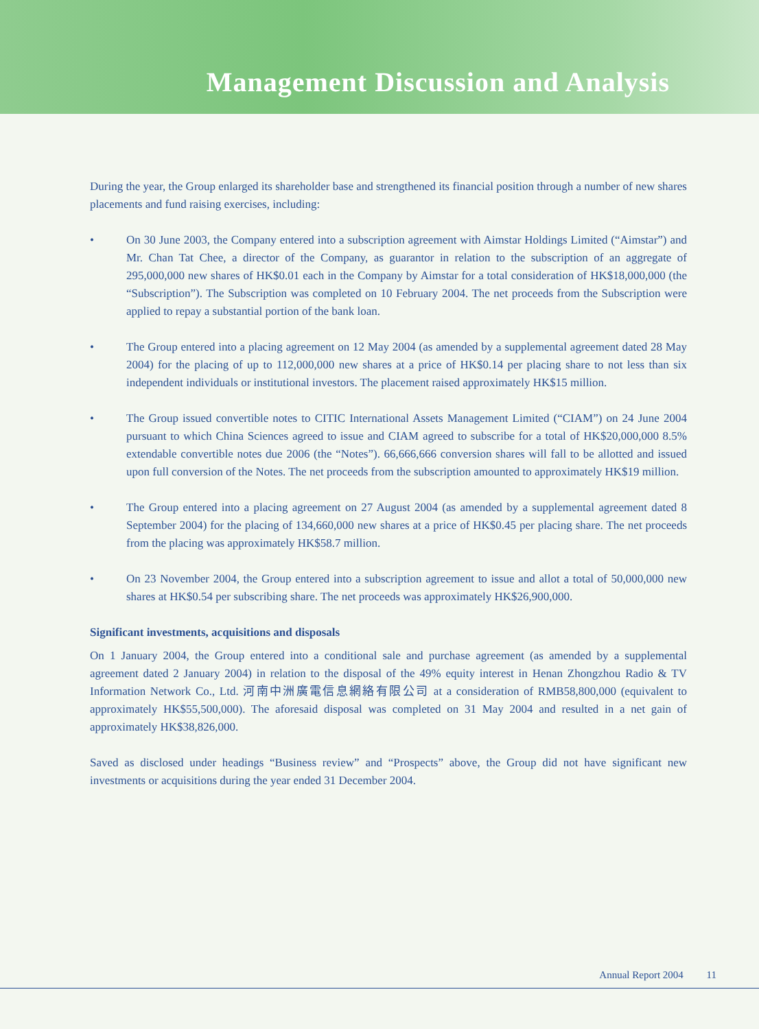Management Discussion and Analysis
During the year, the Group enlarged its shareholder base and strengthened its financial position through a number of new shares placements and fund raising exercises, including:
• On 30 June 2003, the Company entered into a subscription agreement with Aimstar Holdings Limited (“Aimstar”) and Mr. Chan Tat Chee, a director of the Company, as guarantor in relation to the subscription of an aggregate of 295,000,000 new shares of HK$0.01 each in the Company by Aimstar for a total consideration of HK$18,000,000 (the “Subscription”). The Subscription was completed on 10 February 2004. The net proceeds from the Subscription were applied to repay a substantial portion of the bank loan.
• The Group entered into a placing agreement on 12 May 2004 (as amended by a supplemental agreement dated 28 May 2004) for the placing of up to 112,000,000 new shares at a price of HK$0.14 per placing share to not less than six independent individuals or institutional investors. The placement raised approximately HK$15 million.
• The Group issued convertible notes to CITIC International Assets Management Limited (“CIAM”) on 24 June 2004 pursuant to which China Sciences agreed to issue and CIAM agreed to subscribe for a total of HK$20,000,000 8.5% extendable convertible notes due 2006 (the “Notes”). 66,666,666 conversion shares will fall to be allotted and issued upon full conversion of the Notes. The net proceeds from the subscription amounted to approximately HK$19 million.
• The Group entered into a placing agreement on 27 August 2004 (as amended by a supplemental agreement dated 8 September 2004) for the placing of 134,660,000 new shares at a price of HK$0.45 per placing share. The net proceeds from the placing was approximately HK$58.7 million.
• On 23 November 2004, the Group entered into a subscription agreement to issue and allot a total of 50,000,000 new shares at HK$0.54 per subscribing share. The net proceeds was approximately HK$26,900,000.
Significant investments, acquisitions and disposals
On 1 January 2004, the Group entered into a conditional sale and purchase agreement (as amended by a supplemental agreement dated 2 January 2004) in relation to the disposal of the 49% equity interest in Henan Zhongzhou Radio & TV Information Network Co., Ltd. 河南中洲廣電信息網絡有限公司 at a consideration of RMB58,800,000 (equivalent to approximately HK$55,500,000). The aforesaid disposal was completed on 31 May 2004 and resulted in a net gain of approximately HK$38,826,000.
Saved as disclosed under headings “Business review” and “Prospects” above, the Group did not have significant new investments or acquisitions during the year ended 31 December 2004.
Annual Report 2004 11